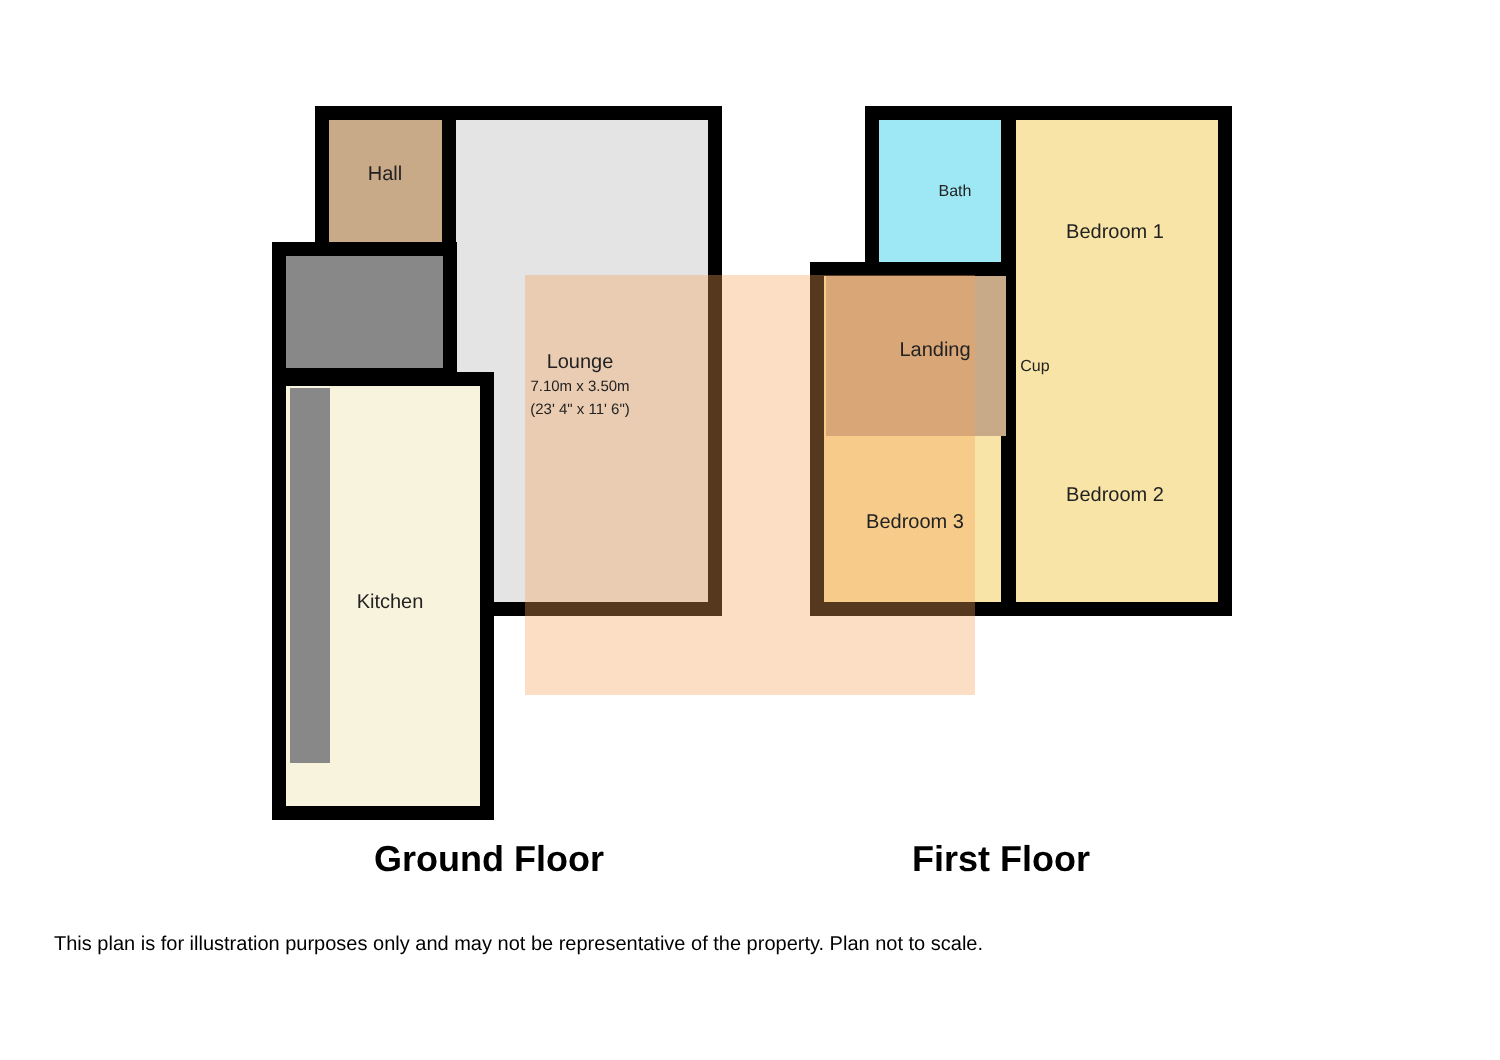Hall
Lounge
7.10m x 3.50m
(23' 4" x 11' 6")
Kitchen
Bath
Bedroom 1
Landing
Cup
Bedroom 2
Bedroom 3
Ground Floor First Floor
This plan is for illustration purposes only and may not be representative of the property. Plan not to scale.